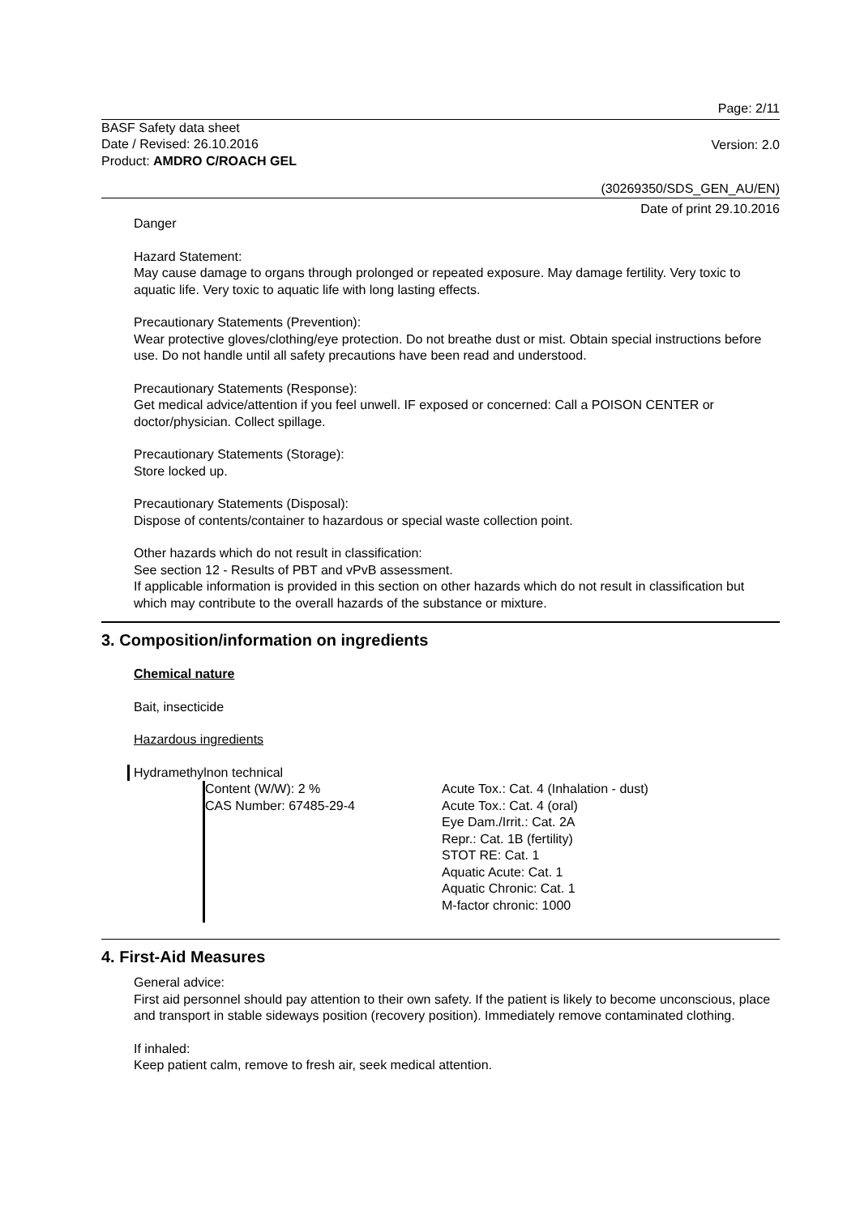Page: 2/11
BASF Safety data sheet
Date / Revised: 26.10.2016
Product: AMDRO C/ROACH GEL
Version: 2.0
(30269350/SDS_GEN_AU/EN)
Date of print 29.10.2016
Danger
Hazard Statement:
May cause damage to organs through prolonged or repeated exposure. May damage fertility. Very toxic to aquatic life. Very toxic to aquatic life with long lasting effects.
Precautionary Statements (Prevention):
Wear protective gloves/clothing/eye protection. Do not breathe dust or mist. Obtain special instructions before use. Do not handle until all safety precautions have been read and understood.
Precautionary Statements (Response):
Get medical advice/attention if you feel unwell. IF exposed or concerned: Call a POISON CENTER or doctor/physician. Collect spillage.
Precautionary Statements (Storage):
Store locked up.
Precautionary Statements (Disposal):
Dispose of contents/container to hazardous or special waste collection point.
Other hazards which do not result in classification:
See section 12 - Results of PBT and vPvB assessment.
If applicable information is provided in this section on other hazards which do not result in classification but which may contribute to the overall hazards of the substance or mixture.
3. Composition/information on ingredients
Chemical nature
Bait, insecticide
Hazardous ingredients
Hydramethylnon technical
Content (W/W): 2 %
CAS Number: 67485-29-4
Acute Tox.: Cat. 4 (Inhalation - dust)
Acute Tox.: Cat. 4 (oral)
Eye Dam./Irrit.: Cat. 2A
Repr.: Cat. 1B (fertility)
STOT RE: Cat. 1
Aquatic Acute: Cat. 1
Aquatic Chronic: Cat. 1
M-factor chronic: 1000
4. First-Aid Measures
General advice:
First aid personnel should pay attention to their own safety. If the patient is likely to become unconscious, place and transport in stable sideways position (recovery position). Immediately remove contaminated clothing.
If inhaled:
Keep patient calm, remove to fresh air, seek medical attention.